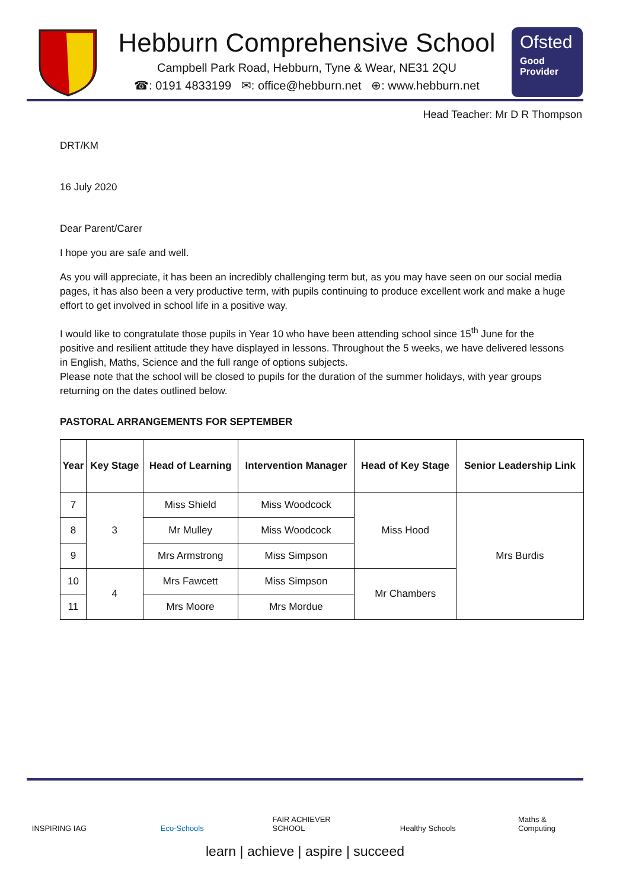Hebburn Comprehensive School
Campbell Park Road, Hebburn, Tyne & Wear, NE31 2QU
☎: 0191 4833199 ✉: office@hebburn.net ⊕: www.hebburn.net
Ofsted
Good
Provider
Head Teacher: Mr D R Thompson
DRT/KM
16 July 2020
Dear Parent/Carer
I hope you are safe and well.
As you will appreciate, it has been an incredibly challenging term but, as you may have seen on our social media pages, it has also been a very productive term, with pupils continuing to produce excellent work and make a huge effort to get involved in school life in a positive way.
I would like to congratulate those pupils in Year 10 who have been attending school since 15<sup>th</sup> June for the positive and resilient attitude they have displayed in lessons. Throughout the 5 weeks, we have delivered lessons in English, Maths, Science and the full range of options subjects.
Please note that the school will be closed to pupils for the duration of the summer holidays, with year groups returning on the dates outlined below.
PASTORAL ARRANGEMENTS FOR SEPTEMBER
| Year | Key Stage | Head of Learning | Intervention Manager | Head of Key Stage | Senior Leadership Link |
| --- | --- | --- | --- | --- | --- |
| 7 | 3 | Miss Shield | Miss Woodcock | Miss Hood | Mrs Burdis |
| 8 | | Mr Mulley | Miss Woodcock | | |
| 9 | | Mrs Armstrong | Miss Simpson | | |
| 10 | 4 | Mrs Fawcett | Miss Simpson | Mr Chambers | |
| 11 | | Mrs Moore | Mrs Mordue | | |
INSPIRING IAG Eco-Schools FAIR ACHIEVER SCHOOL
Healthy Schools
Maths & Computing
learn | achieve | aspire | succeed